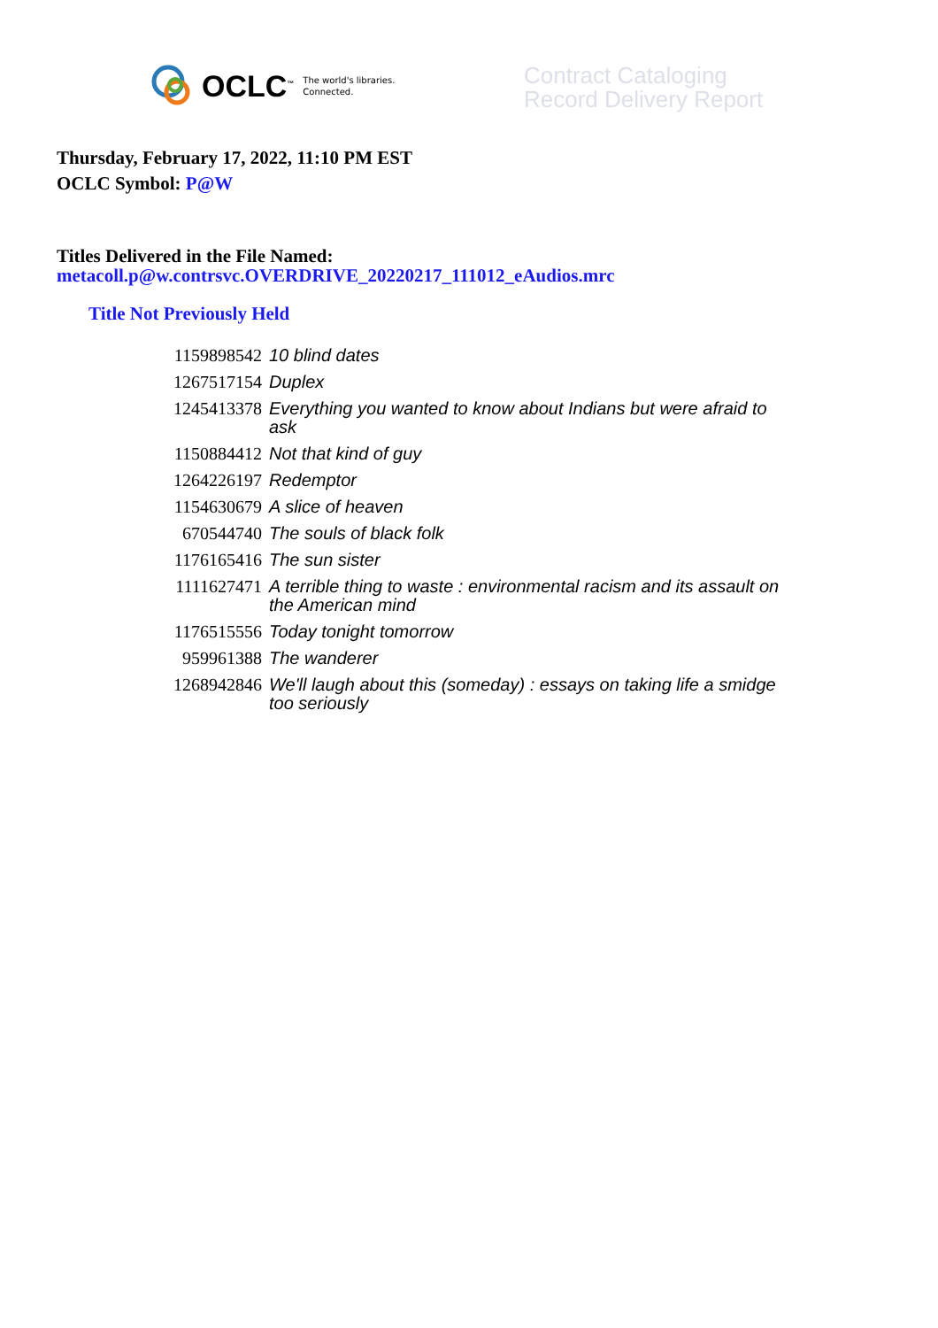OCLC<sup>™</sup> The world's libraries.
Connected.
Contract Cataloging
Record Delivery Report
Thursday, February 17, 2022, 11:10 PM EST
OCLC Symbol: P@W
Titles Delivered in the File Named:
metacoll.p@w.contrsvc.OVERDRIVE_20220217_111012_eAudios.mrc
Title Not Previously Held
| 1159898542 | 10 blind dates |
| 1267517154 | Duplex |
| 1245413378 | Everything you wanted to know about Indians but were afraid to ask |
| 1150884412 | Not that kind of guy |
| 1264226197 | Redemptor |
| 1154630679 | A slice of heaven |
| 670544740 | The souls of black folk |
| 1176165416 | The sun sister |
| 1111627471 | A terrible thing to waste : environmental racism and its assault on the American mind |
| 1176515556 | Today tonight tomorrow |
| 959961388 | The wanderer |
| 1268942846 | We'll laugh about this (someday) : essays on taking life a smidge too seriously |